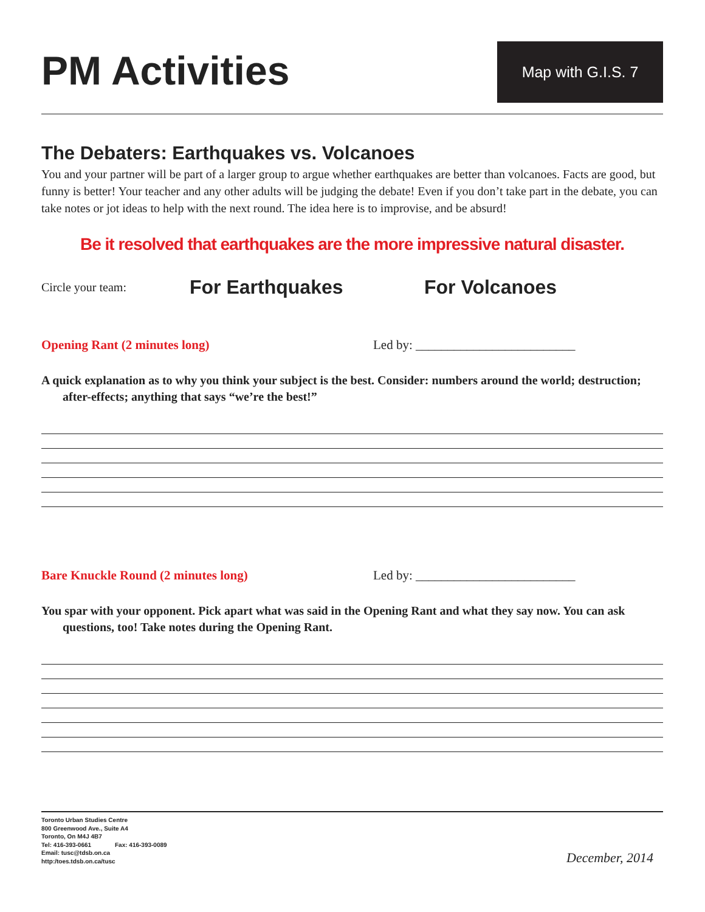PM Activities
Map with G.I.S. 7
The Debaters: Earthquakes vs. Volcanoes
You and your partner will be part of a larger group to argue whether earthquakes are better than volcanoes. Facts are good, but funny is better! Your teacher and any other adults will be judging the debate! Even if you don’t take part in the debate, you can take notes or jot ideas to help with the next round. The idea here is to improvise, and be absurd!
Be it resolved that earthquakes are the more impressive natural disaster.
Circle your team: For Earthquakes For Volcanoes
Opening Rant (2 minutes long) Led by: _________________________
A quick explanation as to why you think your subject is the best. Consider: numbers around the world; destruction; after-effects; anything that says “we’re the best!”
Bare Knuckle Round (2 minutes long) Led by: _________________________
You spar with your opponent. Pick apart what was said in the Opening Rant and what they say now. You can ask questions, too! Take notes during the Opening Rant.
Toronto Urban Studies Centre
800 Greenwood Ave., Suite A4
Toronto, On M4J 4B7
Tel: 416-393-0661 Fax: 416-393-0089
Email: tusc@tdsb.on.ca
http:/toes.tdsb.on.ca/tusc
December, 2014